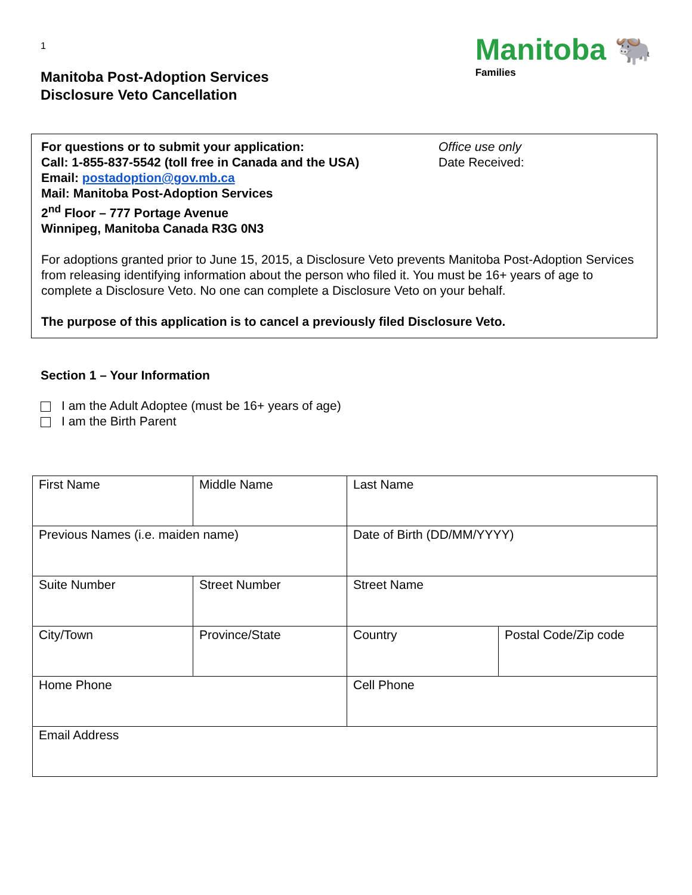1
Manitoba Post-Adoption Services
Disclosure Veto Cancellation
Manitoba 🐃
Families
For questions or to submit your application:
Call: 1-855-837-5542 (toll free in Canada and the USA)
Email: postadoption@gov.mb.ca
Mail: Manitoba Post-Adoption Services
2<sup>nd</sup> Floor – 777 Portage Avenue
Winnipeg, Manitoba Canada R3G 0N3
Office use only
Date Received:
For adoptions granted prior to June 15, 2015, a Disclosure Veto prevents Manitoba Post-Adoption Services from releasing identifying information about the person who filed it. You must be 16+ years of age to complete a Disclosure Veto. No one can complete a Disclosure Veto on your behalf.
The purpose of this application is to cancel a previously filed Disclosure Veto.
Section 1 – Your Information
I am the Adult Adoptee (must be 16+ years of age)
I am the Birth Parent
| First Name | Middle Name | Last Name | |
| Previous Names (i.e. maiden name) | | Date of Birth (DD/MM/YYYY) | |
| Suite Number | Street Number | Street Name | |
| City/Town | Province/State | Country | Postal Code/Zip code |
| Home Phone | | Cell Phone | |
| Email Address | | | |